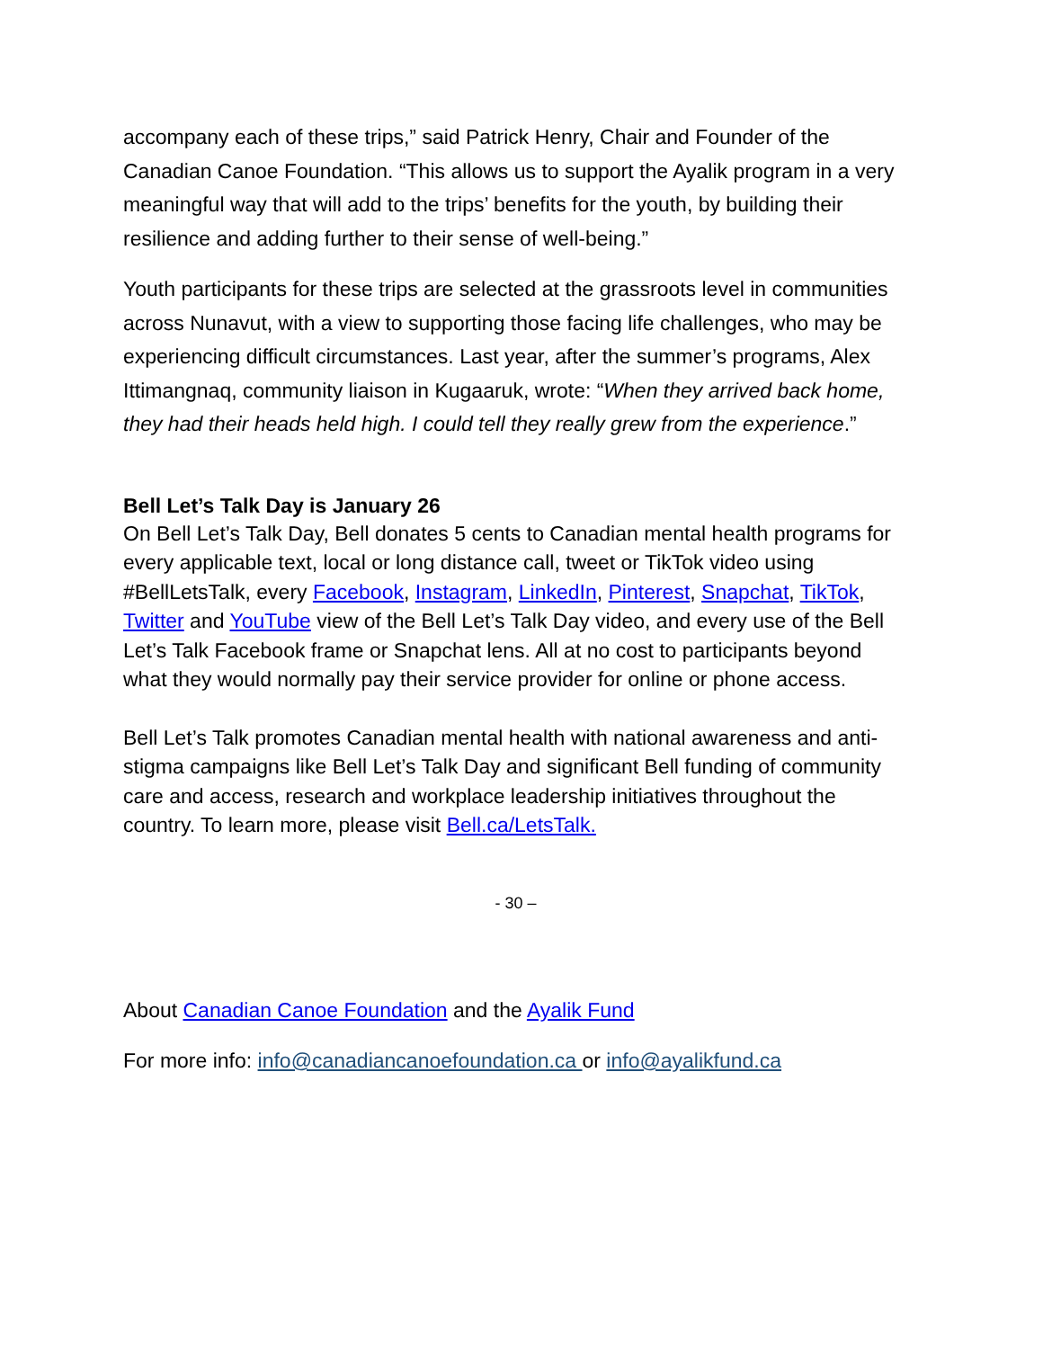accompany each of these trips,” said Patrick Henry, Chair and Founder of the Canadian Canoe Foundation. “This allows us to support the Ayalik program in a very meaningful way that will add to the trips’ benefits for the youth, by building their resilience and adding further to their sense of well-being.”
Youth participants for these trips are selected at the grassroots level in communities across Nunavut, with a view to supporting those facing life challenges, who may be experiencing difficult circumstances. Last year, after the summer’s programs, Alex Ittimangnaq, community liaison in Kugaaruk, wrote: “When they arrived back home, they had their heads held high. I could tell they really grew from the experience.”
Bell Let’s Talk Day is January 26
On Bell Let’s Talk Day, Bell donates 5 cents to Canadian mental health programs for every applicable text, local or long distance call, tweet or TikTok video using #BellLetsTalk, every Facebook, Instagram, LinkedIn, Pinterest, Snapchat, TikTok, Twitter and YouTube view of the Bell Let’s Talk Day video, and every use of the Bell Let’s Talk Facebook frame or Snapchat lens. All at no cost to participants beyond what they would normally pay their service provider for online or phone access.
Bell Let’s Talk promotes Canadian mental health with national awareness and anti-stigma campaigns like Bell Let’s Talk Day and significant Bell funding of community care and access, research and workplace leadership initiatives throughout the country. To learn more, please visit Bell.ca/LetsTalk.
- 30 –
About Canadian Canoe Foundation and the Ayalik Fund
For more info: info@canadiancanoefoundation.ca or info@ayalikfund.ca